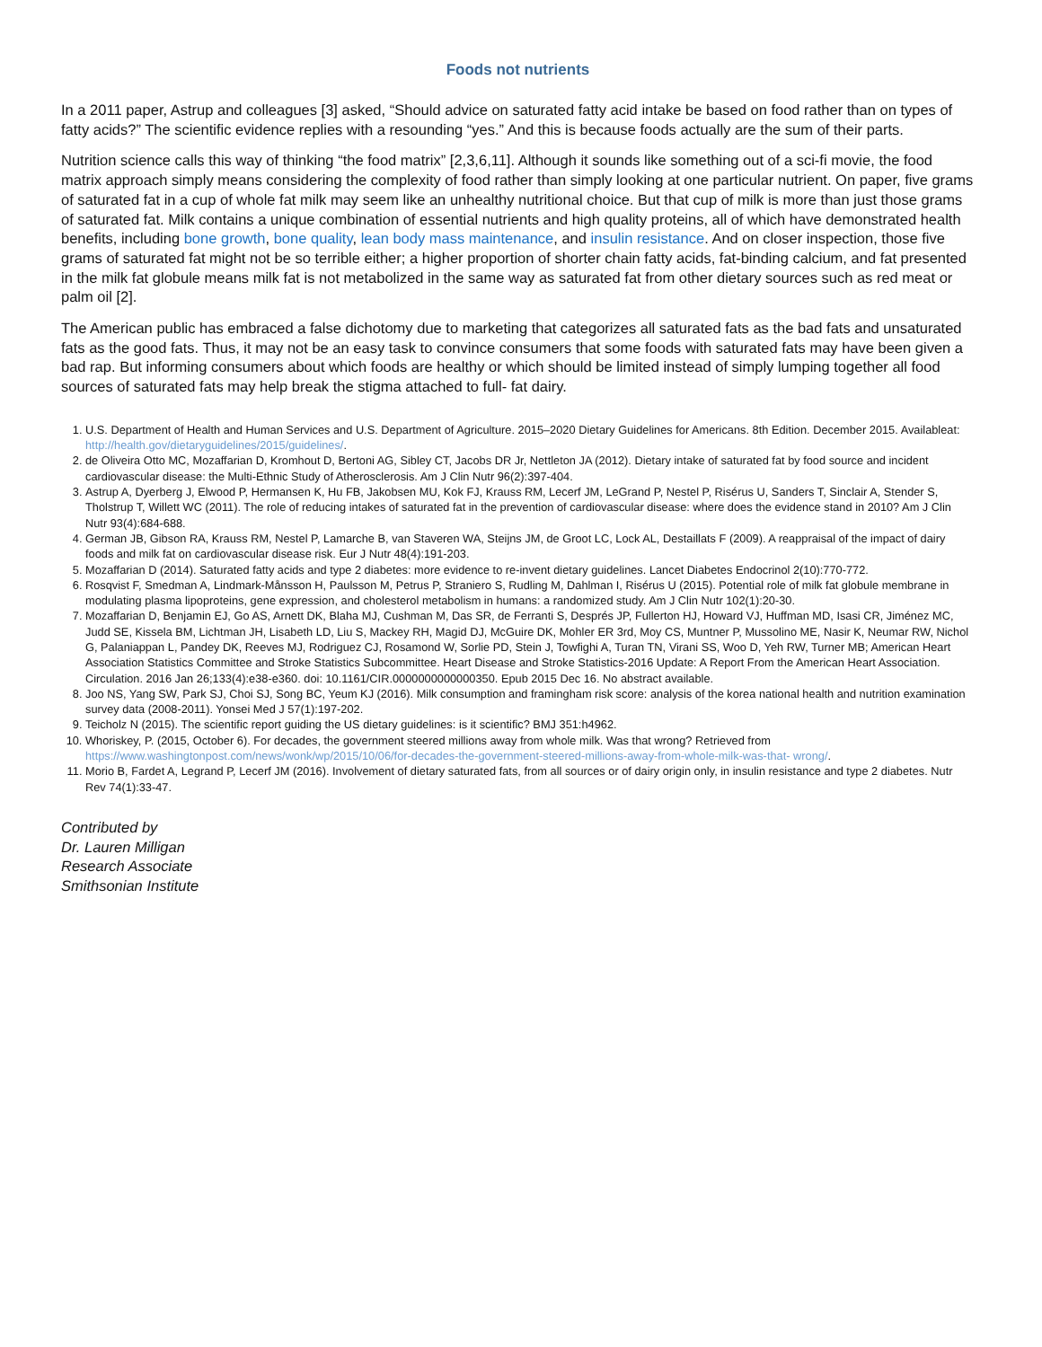Foods not nutrients
In a 2011 paper, Astrup and colleagues [3] asked, “Should advice on saturated fatty acid intake be based on food rather than on types of fatty acids?” The scientific evidence replies with a resounding “yes.” And this is because foods actually are the sum of their parts.
Nutrition science calls this way of thinking “the food matrix” [2,3,6,11]. Although it sounds like something out of a sci-fi movie, the food matrix approach simply means considering the complexity of food rather than simply looking at one particular nutrient. On paper, five grams of saturated fat in a cup of whole fat milk may seem like an unhealthy nutritional choice. But that cup of milk is more than just those grams of saturated fat. Milk contains a unique combination of essential nutrients and high quality proteins, all of which have demonstrated health benefits, including bone growth, bone quality, lean body mass maintenance, and insulin resistance. And on closer inspection, those five grams of saturated fat might not be so terrible either; a higher proportion of shorter chain fatty acids, fat-binding calcium, and fat presented in the milk fat globule means milk fat is not metabolized in the same way as saturated fat from other dietary sources such as red meat or palm oil [2].
The American public has embraced a false dichotomy due to marketing that categorizes all saturated fats as the bad fats and unsaturated fats as the good fats. Thus, it may not be an easy task to convince consumers that some foods with saturated fats may have been given a bad rap. But informing consumers about which foods are healthy or which should be limited instead of simply lumping together all food sources of saturated fats may help break the stigma attached to full- fat dairy.
1. U.S. Department of Health and Human Services and U.S. Department of Agriculture. 2015–2020 Dietary Guidelines for Americans. 8th Edition. December 2015. Availableat: http://health.gov/dietaryguidelines/2015/guidelines/.
2. de Oliveira Otto MC, Mozaffarian D, Kromhout D, Bertoni AG, Sibley CT, Jacobs DR Jr, Nettleton JA (2012). Dietary intake of saturated fat by food source and incident cardiovascular disease: the Multi-Ethnic Study of Atherosclerosis. Am J Clin Nutr 96(2):397-404.
3. Astrup A, Dyerberg J, Elwood P, Hermansen K, Hu FB, Jakobsen MU, Kok FJ, Krauss RM, Lecerf JM, LeGrand P, Nestel P, Risérus U, Sanders T, Sinclair A, Stender S, Tholstrup T, Willett WC (2011). The role of reducing intakes of saturated fat in the prevention of cardiovascular disease: where does the evidence stand in 2010? Am J Clin Nutr 93(4):684-688.
4. German JB, Gibson RA, Krauss RM, Nestel P, Lamarche B, van Staveren WA, Steijns JM, de Groot LC, Lock AL, Destaillats F (2009). A reappraisal of the impact of dairy foods and milk fat on cardiovascular disease risk. Eur J Nutr 48(4):191-203.
5. Mozaffarian D (2014). Saturated fatty acids and type 2 diabetes: more evidence to re-invent dietary guidelines. Lancet Diabetes Endocrinol 2(10):770-772.
6. Rosqvist F, Smedman A, Lindmark-Månsson H, Paulsson M, Petrus P, Straniero S, Rudling M, Dahlman I, Risérus U (2015). Potential role of milk fat globule membrane in modulating plasma lipoproteins, gene expression, and cholesterol metabolism in humans: a randomized study. Am J Clin Nutr 102(1):20-30.
7. Mozaffarian D, Benjamin EJ, Go AS, Arnett DK, Blaha MJ, Cushman M, Das SR, de Ferranti S, Després JP, Fullerton HJ, Howard VJ, Huffman MD, Isasi CR, Jiménez MC, Judd SE, Kissela BM, Lichtman JH, Lisabeth LD, Liu S, Mackey RH, Magid DJ, McGuire DK, Mohler ER 3rd, Moy CS, Muntner P, Mussolino ME, Nasir K, Neumar RW, Nichol G, Palaniappan L, Pandey DK, Reeves MJ, Rodriguez CJ, Rosamond W, Sorlie PD, Stein J, Towfighi A, Turan TN, Virani SS, Woo D, Yeh RW, Turner MB; American Heart Association Statistics Committee and Stroke Statistics Subcommittee. Heart Disease and Stroke Statistics-2016 Update: A Report From the American Heart Association. Circulation. 2016 Jan 26;133(4):e38-e360. doi: 10.1161/CIR.0000000000000350. Epub 2015 Dec 16. No abstract available.
8. Joo NS, Yang SW, Park SJ, Choi SJ, Song BC, Yeum KJ (2016). Milk consumption and framingham risk score: analysis of the korea national health and nutrition examination survey data (2008-2011). Yonsei Med J 57(1):197-202.
9. Teicholz N (2015). The scientific report guiding the US dietary guidelines: is it scientific? BMJ 351:h4962.
10. Whoriskey, P. (2015, October 6). For decades, the government steered millions away from whole milk. Was that wrong? Retrieved from https://www.washingtonpost.com/news/wonk/wp/2015/10/06/for-decades-the-government-steered-millions-away-from-whole-milk-was-that- wrong/.
11. Morio B, Fardet A, Legrand P, Lecerf JM (2016). Involvement of dietary saturated fats, from all sources or of dairy origin only, in insulin resistance and type 2 diabetes. Nutr Rev 74(1):33-47.
Contributed by
Dr. Lauren Milligan
Research Associate
Smithsonian Institute